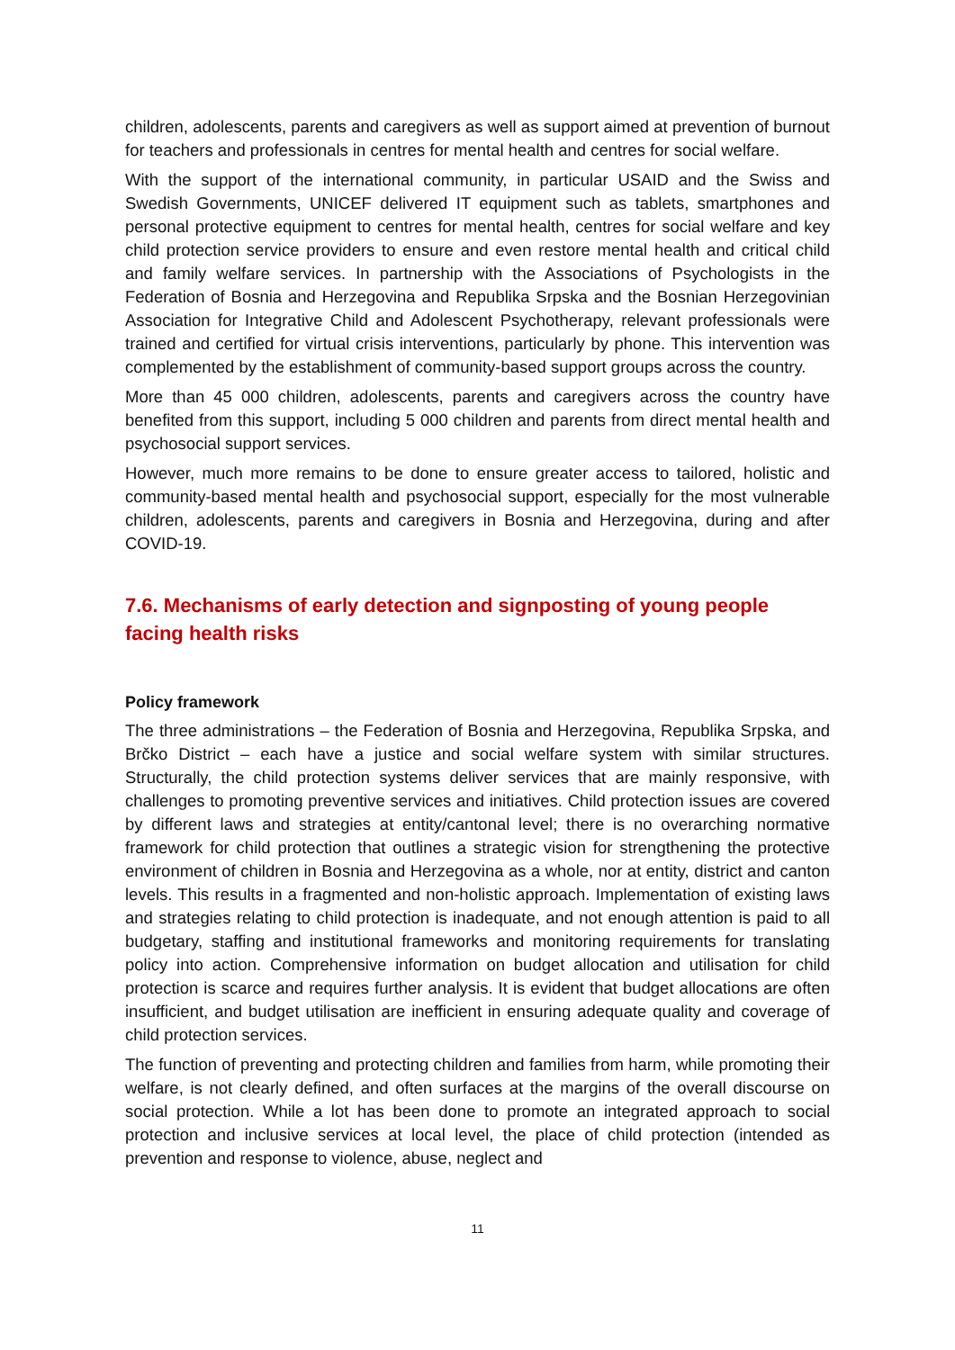children, adolescents, parents and caregivers as well as support aimed at prevention of burnout for teachers and professionals in centres for mental health and centres for social welfare.
With the support of the international community, in particular USAID and the Swiss and Swedish Governments, UNICEF delivered IT equipment such as tablets, smartphones and personal protective equipment to centres for mental health, centres for social welfare and key child protection service providers to ensure and even restore mental health and critical child and family welfare services. In partnership with the Associations of Psychologists in the Federation of Bosnia and Herzegovina and Republika Srpska and the Bosnian Herzegovinian Association for Integrative Child and Adolescent Psychotherapy, relevant professionals were trained and certified for virtual crisis interventions, particularly by phone. This intervention was complemented by the establishment of community-based support groups across the country.
More than 45 000 children, adolescents, parents and caregivers across the country have benefited from this support, including 5 000 children and parents from direct mental health and psychosocial support services.
However, much more remains to be done to ensure greater access to tailored, holistic and community-based mental health and psychosocial support, especially for the most vulnerable children, adolescents, parents and caregivers in Bosnia and Herzegovina, during and after COVID-19.
7.6. Mechanisms of early detection and signposting of young people facing health risks
Policy framework
The three administrations – the Federation of Bosnia and Herzegovina, Republika Srpska, and Brčko District – each have a justice and social welfare system with similar structures. Structurally, the child protection systems deliver services that are mainly responsive, with challenges to promoting preventive services and initiatives. Child protection issues are covered by different laws and strategies at entity/cantonal level; there is no overarching normative framework for child protection that outlines a strategic vision for strengthening the protective environment of children in Bosnia and Herzegovina as a whole, nor at entity, district and canton levels. This results in a fragmented and non-holistic approach. Implementation of existing laws and strategies relating to child protection is inadequate, and not enough attention is paid to all budgetary, staffing and institutional frameworks and monitoring requirements for translating policy into action. Comprehensive information on budget allocation and utilisation for child protection is scarce and requires further analysis. It is evident that budget allocations are often insufficient, and budget utilisation are inefficient in ensuring adequate quality and coverage of child protection services.
The function of preventing and protecting children and families from harm, while promoting their welfare, is not clearly defined, and often surfaces at the margins of the overall discourse on social protection. While a lot has been done to promote an integrated approach to social protection and inclusive services at local level, the place of child protection (intended as prevention and response to violence, abuse, neglect and
11